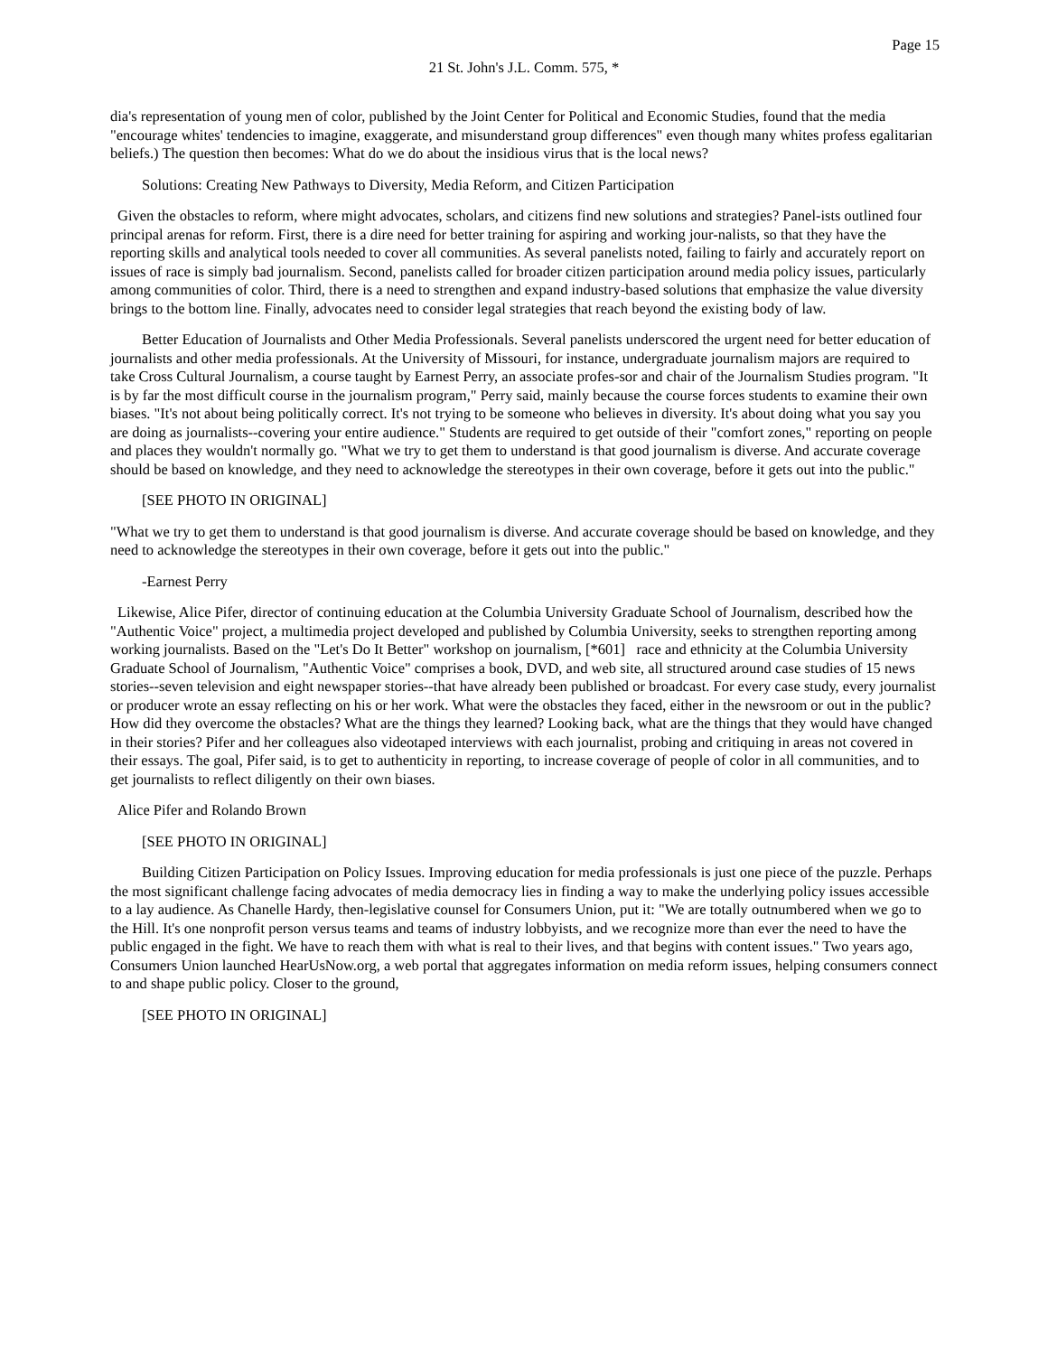Page 15
21 St. John's J.L. Comm. 575, *
dia's representation of young men of color, published by the Joint Center for Political and Economic Studies, found that the media "encourage whites' tendencies to imagine, exaggerate, and misunderstand group differences" even though many whites profess egalitarian beliefs.) The question then becomes: What do we do about the insidious virus that is the local news?
Solutions: Creating New Pathways to Diversity, Media Reform, and Citizen Participation
Given the obstacles to reform, where might advocates, scholars, and citizens find new solutions and strategies? Panel-ists outlined four principal arenas for reform. First, there is a dire need for better training for aspiring and working jour-nalists, so that they have the reporting skills and analytical tools needed to cover all communities. As several panelists noted, failing to fairly and accurately report on issues of race is simply bad journalism. Second, panelists called for broader citizen participation around media policy issues, particularly among communities of color. Third, there is a need to strengthen and expand industry-based solutions that emphasize the value diversity brings to the bottom line. Finally, advocates need to consider legal strategies that reach beyond the existing body of law.
Better Education of Journalists and Other Media Professionals. Several panelists underscored the urgent need for better education of journalists and other media professionals. At the University of Missouri, for instance, undergraduate journalism majors are required to take Cross Cultural Journalism, a course taught by Earnest Perry, an associate profes-sor and chair of the Journalism Studies program. "It is by far the most difficult course in the journalism program," Perry said, mainly because the course forces students to examine their own biases. "It's not about being politically correct. It's not trying to be someone who believes in diversity. It's about doing what you say you are doing as journalists--covering your entire audience." Students are required to get outside of their "comfort zones," reporting on people and places they wouldn't normally go. "What we try to get them to understand is that good journalism is diverse. And accurate coverage should be based on knowledge, and they need to acknowledge the stereotypes in their own coverage, before it gets out into the public."
[SEE PHOTO IN ORIGINAL]
"What we try to get them to understand is that good journalism is diverse. And accurate coverage should be based on knowledge, and they need to acknowledge the stereotypes in their own coverage, before it gets out into the public."
-Earnest Perry
Likewise, Alice Pifer, director of continuing education at the Columbia University Graduate School of Journalism, described how the "Authentic Voice" project, a multimedia project developed and published by Columbia University, seeks to strengthen reporting among working journalists. Based on the "Let's Do It Better" workshop on journalism, [*601] race and ethnicity at the Columbia University Graduate School of Journalism, "Authentic Voice" comprises a book, DVD, and web site, all structured around case studies of 15 news stories--seven television and eight newspaper stories--that have already been published or broadcast. For every case study, every journalist or producer wrote an essay reflecting on his or her work. What were the obstacles they faced, either in the newsroom or out in the public? How did they overcome the obstacles? What are the things they learned? Looking back, what are the things that they would have changed in their stories? Pifer and her colleagues also videotaped interviews with each journalist, probing and critiquing in areas not covered in their essays. The goal, Pifer said, is to get to authenticity in reporting, to increase coverage of people of color in all communities, and to get journalists to reflect diligently on their own biases.
Alice Pifer and Rolando Brown
[SEE PHOTO IN ORIGINAL]
Building Citizen Participation on Policy Issues. Improving education for media professionals is just one piece of the puzzle. Perhaps the most significant challenge facing advocates of media democracy lies in finding a way to make the underlying policy issues accessible to a lay audience. As Chanelle Hardy, then-legislative counsel for Consumers Union, put it: "We are totally outnumbered when we go to the Hill. It's one nonprofit person versus teams and teams of industry lobbyists, and we recognize more than ever the need to have the public engaged in the fight. We have to reach them with what is real to their lives, and that begins with content issues." Two years ago, Consumers Union launched HearUsNow.org, a web portal that aggregates information on media reform issues, helping consumers connect to and shape public policy. Closer to the ground,
[SEE PHOTO IN ORIGINAL]